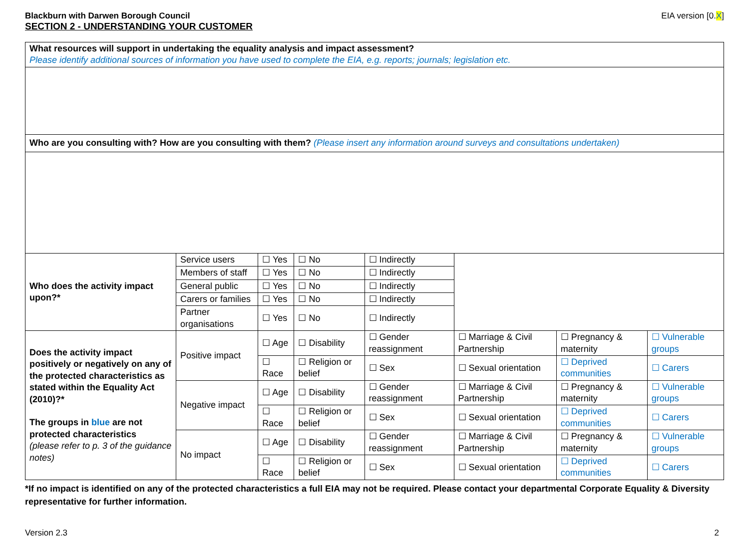Blackburn with Darwen Borough Council
EIA version [0.X]
SECTION 2 - UNDERSTANDING YOUR CUSTOMER
| What resources will support in undertaking the equality analysis and impact assessment? Please identify additional sources of information you have used to complete the EIA, e.g. reports; journals; legislation etc. | | | | | | | |
| Who are you consulting with? How are you consulting with them? (Please insert any information around surveys and consultations undertaken) | | | | | | | |
| Who does the activity impact upon?* | Service users | ☐ Yes | ☐ No | ☐ Indirectly | | | |
| | Members of staff | ☐ Yes | ☐ No | ☐ Indirectly | | | |
| | General public | ☐ Yes | ☐ No | ☐ Indirectly | | | |
| | Carers or families | ☐ Yes | ☐ No | ☐ Indirectly | | | |
| | Partner organisations | ☐ Yes | ☐ No | ☐ Indirectly | | | |
| Does the activity impact positively or negatively on any of the protected characteristics as stated within the Equality Act (2010)?* The groups in blue are not protected characteristics (please refer to p. 3 of the guidance notes) | Positive impact | ☐ Age | ☐ Disability | ☐ Gender reassignment | ☐ Marriage & Civil Partnership | ☐ Pregnancy & maternity | ☐ Vulnerable groups |
| | | ☐ Race | ☐ Religion or belief | ☐ Sex | ☐ Sexual orientation | ☐ Deprived communities | ☐ Carers |
| | Negative impact | ☐ Age | ☐ Disability | ☐ Gender reassignment | ☐ Marriage & Civil Partnership | ☐ Pregnancy & maternity | ☐ Vulnerable groups |
| | | ☐ Race | ☐ Religion or belief | ☐ Sex | ☐ Sexual orientation | ☐ Deprived communities | ☐ Carers |
| | No impact | ☐ Age | ☐ Disability | ☐ Gender reassignment | ☐ Marriage & Civil Partnership | ☐ Pregnancy & maternity | ☐ Vulnerable groups |
| | | ☐ Race | ☐ Religion or belief | ☐ Sex | ☐ Sexual orientation | ☐ Deprived communities | ☐ Carers |
*If no impact is identified on any of the protected characteristics a full EIA may not be required. Please contact your departmental Corporate Equality & Diversity representative for further information.
Version 2.3 2